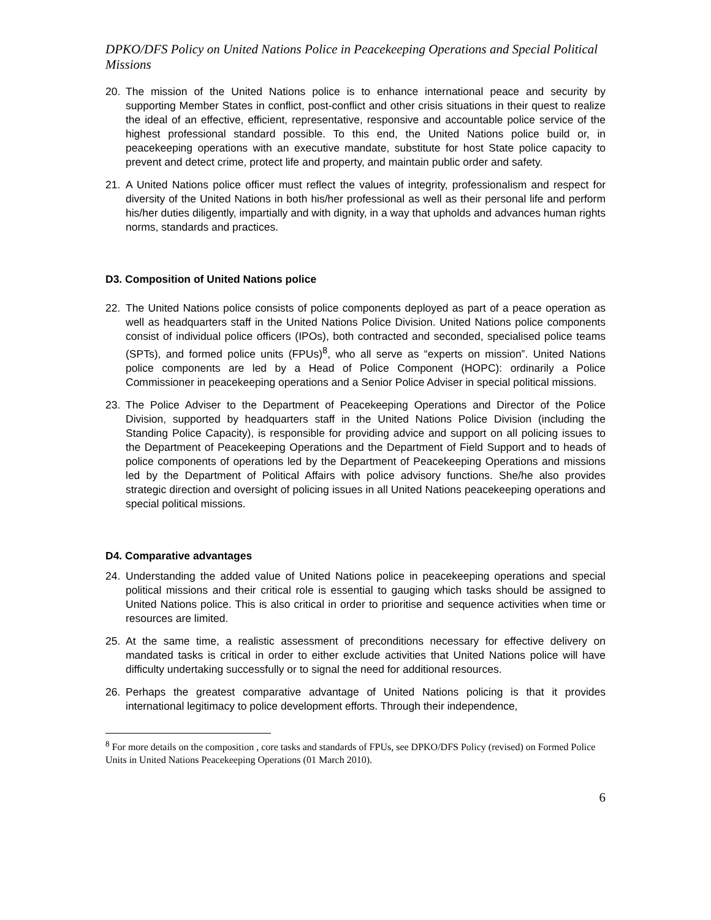DPKO/DFS Policy on United Nations Police in Peacekeeping Operations and Special Political Missions
20. The mission of the United Nations police is to enhance international peace and security by supporting Member States in conflict, post-conflict and other crisis situations in their quest to realize the ideal of an effective, efficient, representative, responsive and accountable police service of the highest professional standard possible. To this end, the United Nations police build or, in peacekeeping operations with an executive mandate, substitute for host State police capacity to prevent and detect crime, protect life and property, and maintain public order and safety.
21. A United Nations police officer must reflect the values of integrity, professionalism and respect for diversity of the United Nations in both his/her professional as well as their personal life and perform his/her duties diligently, impartially and with dignity, in a way that upholds and advances human rights norms, standards and practices.
D3. Composition of United Nations police
22. The United Nations police consists of police components deployed as part of a peace operation as well as headquarters staff in the United Nations Police Division. United Nations police components consist of individual police officers (IPOs), both contracted and seconded, specialised police teams (SPTs), and formed police units (FPUs)<sup>8</sup>, who all serve as “experts on mission”. United Nations police components are led by a Head of Police Component (HOPC): ordinarily a Police Commissioner in peacekeeping operations and a Senior Police Adviser in special political missions.
23. The Police Adviser to the Department of Peacekeeping Operations and Director of the Police Division, supported by headquarters staff in the United Nations Police Division (including the Standing Police Capacity), is responsible for providing advice and support on all policing issues to the Department of Peacekeeping Operations and the Department of Field Support and to heads of police components of operations led by the Department of Peacekeeping Operations and missions led by the Department of Political Affairs with police advisory functions. She/he also provides strategic direction and oversight of policing issues in all United Nations peacekeeping operations and special political missions.
D4. Comparative advantages
24. Understanding the added value of United Nations police in peacekeeping operations and special political missions and their critical role is essential to gauging which tasks should be assigned to United Nations police. This is also critical in order to prioritise and sequence activities when time or resources are limited.
25. At the same time, a realistic assessment of preconditions necessary for effective delivery on mandated tasks is critical in order to either exclude activities that United Nations police will have difficulty undertaking successfully or to signal the need for additional resources.
26. Perhaps the greatest comparative advantage of United Nations policing is that it provides international legitimacy to police development efforts. Through their independence,
<sup>8</sup> For more details on the composition , core tasks and standards of FPUs, see DPKO/DFS Policy (revised) on Formed Police Units in United Nations Peacekeeping Operations (01 March 2010).
6